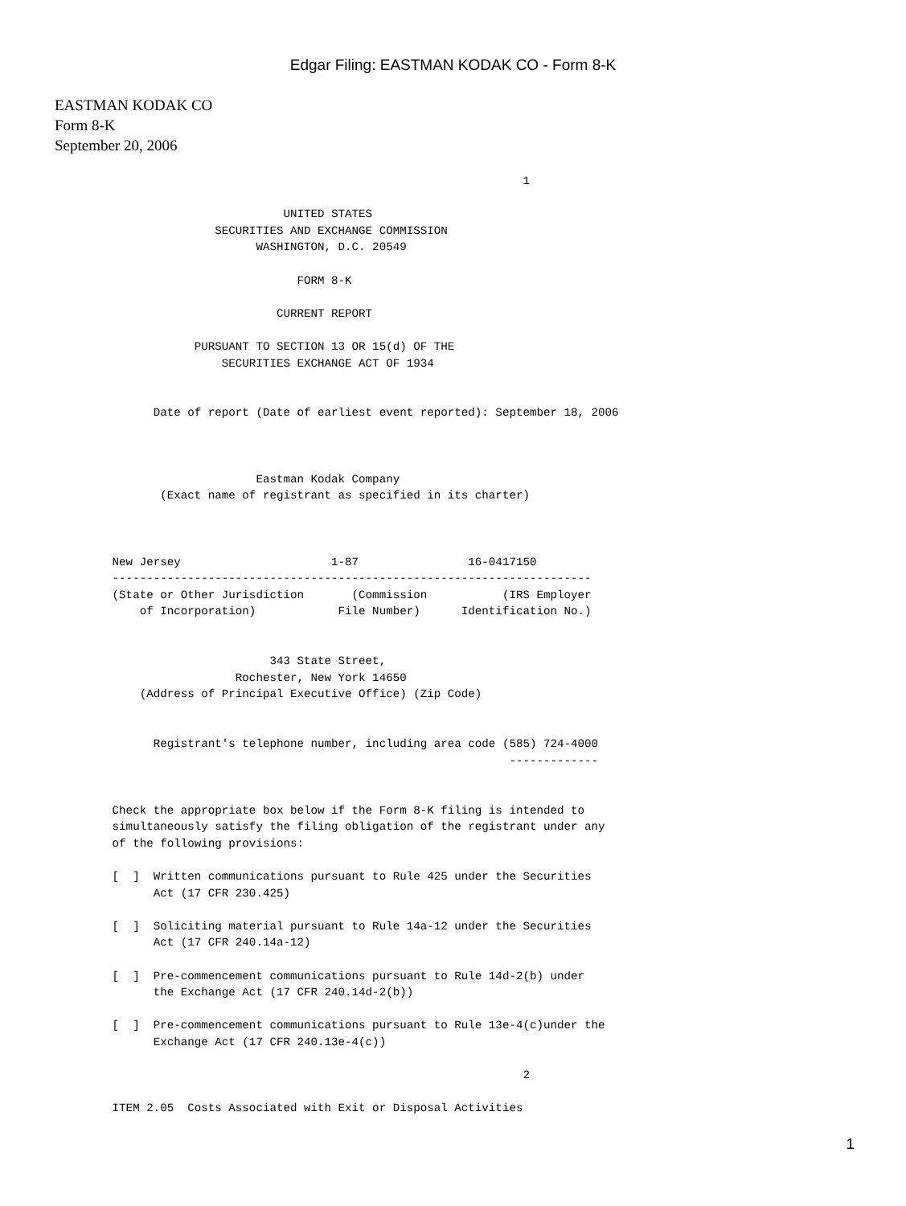Edgar Filing: EASTMAN KODAK CO - Form 8-K
EASTMAN KODAK CO
Form 8-K
September 20, 2006
                                                                   1

                                UNITED STATES
                      SECURITIES AND EXCHANGE COMMISSION
                            WASHINGTON, D.C. 20549

                                  FORM 8-K

                               CURRENT REPORT

                   PURSUANT TO SECTION 13 OR 15(d) OF THE
                       SECURITIES EXCHANGE ACT OF 1934


             Date of report (Date of earliest event reported): September 18, 2006



                            Eastman Kodak Company
              (Exact name of registrant as specified in its charter)



       New Jersey                      1-87                16-0417150
       ----------------------------------------------------------------------
       (State or Other Jurisdiction       (Commission           (IRS Employer
           of Incorporation)            File Number)      Identification No.)


                              343 State Street,
                         Rochester, New York 14650
           (Address of Principal Executive Office) (Zip Code)


             Registrant's telephone number, including area code (585) 724-4000
                                                                 -------------


       Check the appropriate box below if the Form 8-K filing is intended to
       simultaneously satisfy the filing obligation of the registrant under any
       of the following provisions:

       [  ]  Written communications pursuant to Rule 425 under the Securities
             Act (17 CFR 230.425)

       [  ]  Soliciting material pursuant to Rule 14a-12 under the Securities
             Act (17 CFR 240.14a-12)

       [  ]  Pre-commencement communications pursuant to Rule 14d-2(b) under
             the Exchange Act (17 CFR 240.14d-2(b))

       [  ]  Pre-commencement communications pursuant to Rule 13e-4(c)under the
             Exchange Act (17 CFR 240.13e-4(c))

                                                                   2

       ITEM 2.05  Costs Associated with Exit or Disposal Activities
1